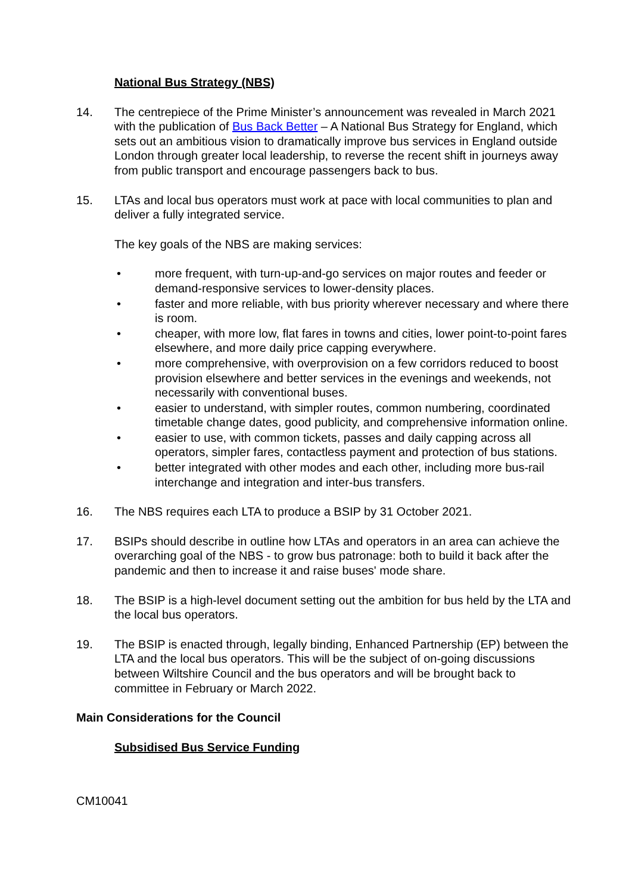National Bus Strategy (NBS)
14. The centrepiece of the Prime Minister’s announcement was revealed in March 2021 with the publication of Bus Back Better – A National Bus Strategy for England, which sets out an ambitious vision to dramatically improve bus services in England outside London through greater local leadership, to reverse the recent shift in journeys away from public transport and encourage passengers back to bus.
15. LTAs and local bus operators must work at pace with local communities to plan and deliver a fully integrated service.
The key goals of the NBS are making services:
• more frequent, with turn-up-and-go services on major routes and feeder or demand-responsive services to lower-density places.
• faster and more reliable, with bus priority wherever necessary and where there is room.
• cheaper, with more low, flat fares in towns and cities, lower point-to-point fares elsewhere, and more daily price capping everywhere.
• more comprehensive, with overprovision on a few corridors reduced to boost provision elsewhere and better services in the evenings and weekends, not necessarily with conventional buses.
• easier to understand, with simpler routes, common numbering, coordinated timetable change dates, good publicity, and comprehensive information online.
• easier to use, with common tickets, passes and daily capping across all operators, simpler fares, contactless payment and protection of bus stations.
• better integrated with other modes and each other, including more bus-rail interchange and integration and inter-bus transfers.
16. The NBS requires each LTA to produce a BSIP by 31 October 2021.
17. BSIPs should describe in outline how LTAs and operators in an area can achieve the overarching goal of the NBS - to grow bus patronage: both to build it back after the pandemic and then to increase it and raise buses' mode share.
18. The BSIP is a high-level document setting out the ambition for bus held by the LTA and the local bus operators.
19. The BSIP is enacted through, legally binding, Enhanced Partnership (EP) between the LTA and the local bus operators. This will be the subject of on-going discussions between Wiltshire Council and the bus operators and will be brought back to committee in February or March 2022.
Main Considerations for the Council
Subsidised Bus Service Funding
CM10041